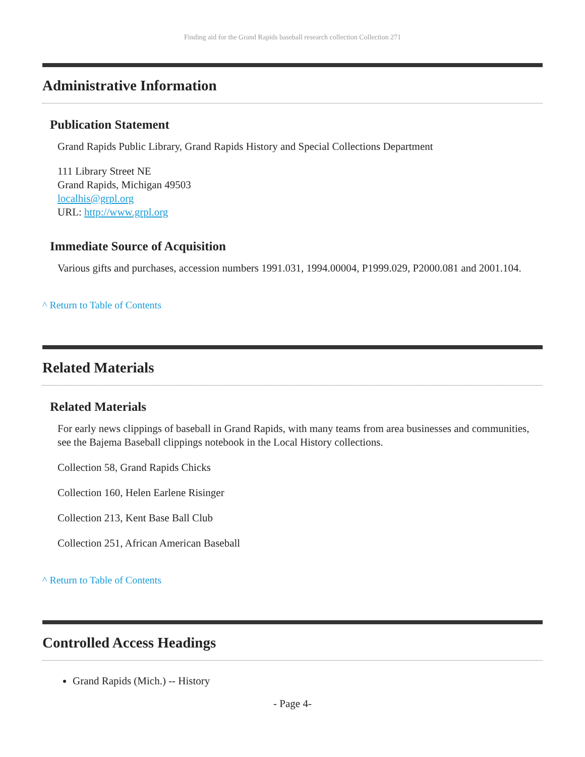Finding aid for the Grand Rapids baseball research collection Collection 271
Administrative Information
Publication Statement
Grand Rapids Public Library, Grand Rapids History and Special Collections Department
111 Library Street NE
Grand Rapids, Michigan 49503
localhis@grpl.org
URL: http://www.grpl.org
Immediate Source of Acquisition
Various gifts and purchases, accession numbers 1991.031, 1994.00004, P1999.029, P2000.081 and 2001.104.
^ Return to Table of Contents
Related Materials
Related Materials
For early news clippings of baseball in Grand Rapids, with many teams from area businesses and communities, see the Bajema Baseball clippings notebook in the Local History collections.
Collection 58, Grand Rapids Chicks
Collection 160, Helen Earlene Risinger
Collection 213, Kent Base Ball Club
Collection 251, African American Baseball
^ Return to Table of Contents
Controlled Access Headings
Grand Rapids (Mich.) -- History
- Page 4-